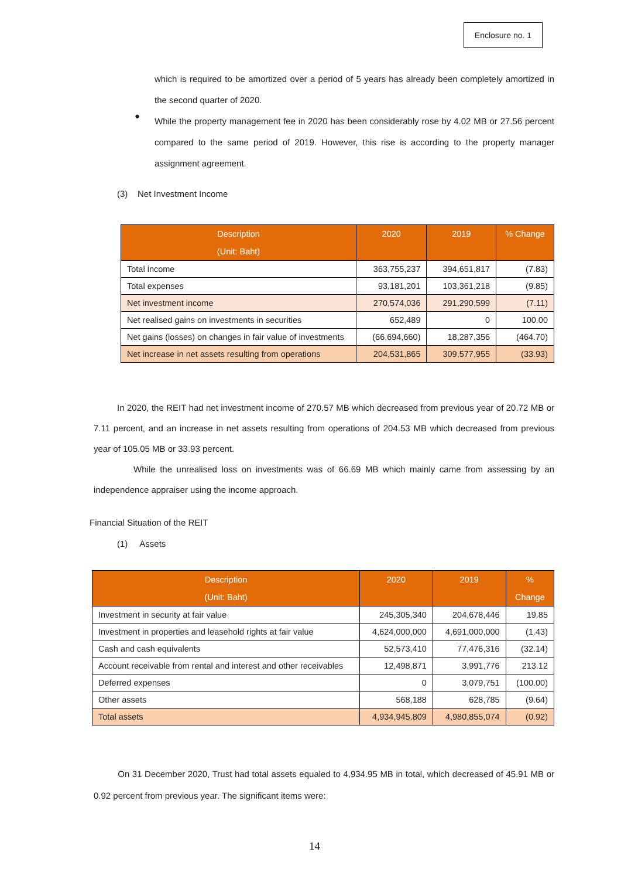Enclosure no. 1
which is required to be amortized over a period of 5 years has already been completely amortized in the second quarter of 2020.
●
While the property management fee in 2020 has been considerably rose by 4.02 MB or 27.56 percent compared to the same period of 2019. However, this rise is according to the property manager assignment agreement.
(3) Net Investment Income
| Description (Unit: Baht) | 2020 | 2019 | % Change |
| --- | --- | --- | --- |
| Total income | 363,755,237 | 394,651,817 | (7.83) |
| Total expenses | 93,181,201 | 103,361,218 | (9.85) |
| Net investment income | 270,574,036 | 291,290,599 | (7.11) |
| Net realised gains on investments in securities | 652,489 | 0 | 100.00 |
| Net gains (losses) on changes in fair value of investments | (66,694,660) | 18,287,356 | (464.70) |
| Net increase in net assets resulting from operations | 204,531,865 | 309,577,955 | (33.93) |
In 2020, the REIT had net investment income of 270.57 MB which decreased from previous year of 20.72 MB or 7.11 percent, and an increase in net assets resulting from operations of 204.53 MB which decreased from previous year of 105.05 MB or 33.93 percent.
While the unrealised loss on investments was of 66.69 MB which mainly came from assessing by an independence appraiser using the income approach.
Financial Situation of the REIT
(1) Assets
| Description (Unit: Baht) | 2020 | 2019 | % Change |
| --- | --- | --- | --- |
| Investment in security at fair value | 245,305,340 | 204,678,446 | 19.85 |
| Investment in properties and leasehold rights at fair value | 4,624,000,000 | 4,691,000,000 | (1.43) |
| Cash and cash equivalents | 52,573,410 | 77,476,316 | (32.14) |
| Account receivable from rental and interest and other receivables | 12,498,871 | 3,991,776 | 213.12 |
| Deferred expenses | 0 | 3,079,751 | (100.00) |
| Other assets | 568,188 | 628,785 | (9.64) |
| Total assets | 4,934,945,809 | 4,980,855,074 | (0.92) |
On 31 December 2020, Trust had total assets equaled to 4,934.95 MB in total, which decreased of 45.91 MB or 0.92 percent from previous year. The significant items were:
14